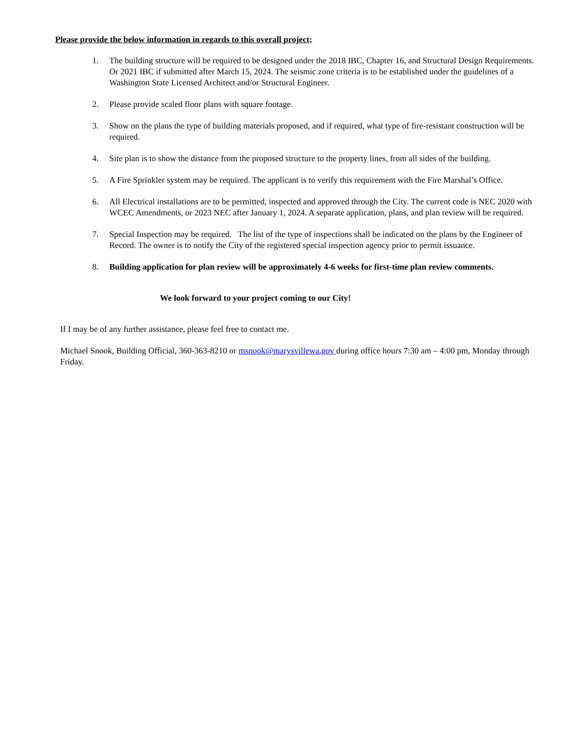Please provide the below information in regards to this overall project;
1. The building structure will be required to be designed under the 2018 IBC, Chapter 16, and Structural Design Requirements. Or 2021 IBC if submitted after March 15, 2024. The seismic zone criteria is to be established under the guidelines of a Washington State Licensed Architect and/or Structural Engineer.
2. Please provide scaled floor plans with square footage.
3. Show on the plans the type of building materials proposed, and if required, what type of fire-resistant construction will be required.
4. Site plan is to show the distance from the proposed structure to the property lines, from all sides of the building.
5. A Fire Sprinkler system may be required. The applicant is to verify this requirement with the Fire Marshal’s Office.
6. All Electrical installations are to be permitted, inspected and approved through the City. The current code is NEC 2020 with WCEC Amendments, or 2023 NEC after January 1, 2024. A separate application, plans, and plan review will be required.
7. Special Inspection may be required. The list of the type of inspections shall be indicated on the plans by the Engineer of Record. The owner is to notify the City of the registered special inspection agency prior to permit issuance.
8. Building application for plan review will be approximately 4-6 weeks for first-time plan review comments.
We look forward to your project coming to our City!
If I may be of any further assistance, please feel free to contact me.
Michael Snook, Building Official, 360-363-8210 or msnook@marysvillewa.gov during office hours 7:30 am – 4:00 pm, Monday through Friday.